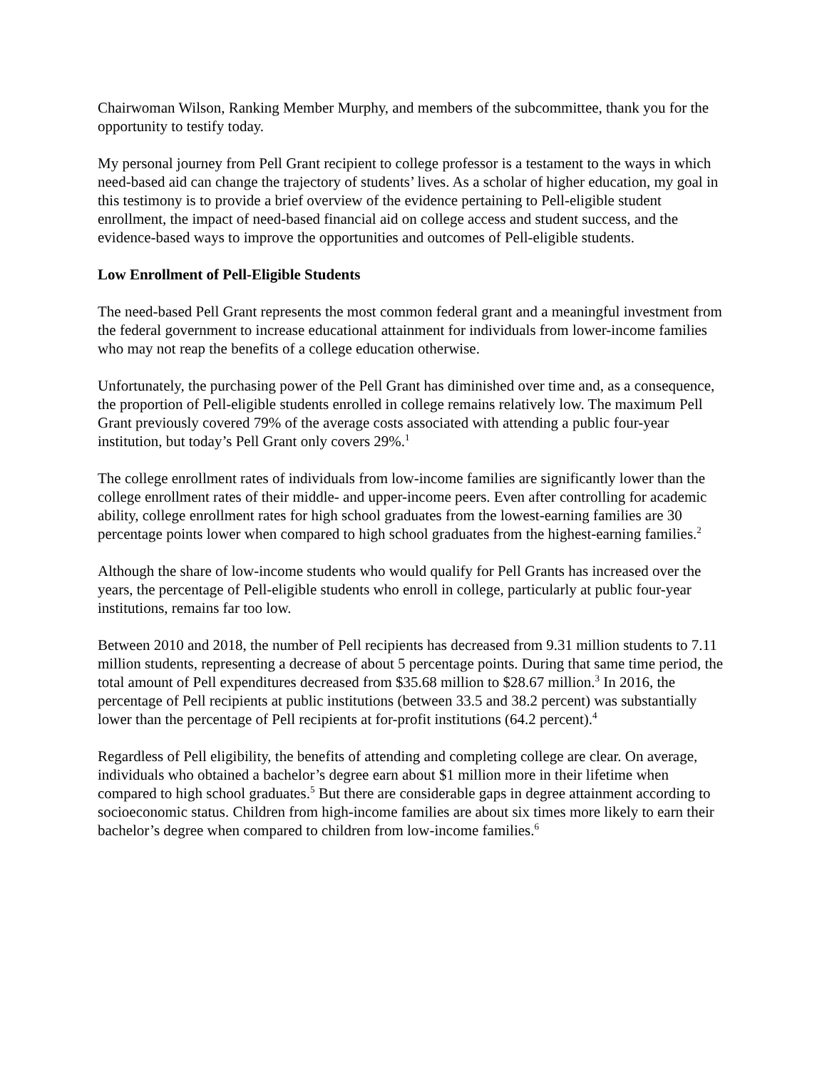Chairwoman Wilson, Ranking Member Murphy, and members of the subcommittee, thank you for the opportunity to testify today.
My personal journey from Pell Grant recipient to college professor is a testament to the ways in which need-based aid can change the trajectory of students’ lives. As a scholar of higher education, my goal in this testimony is to provide a brief overview of the evidence pertaining to Pell-eligible student enrollment, the impact of need-based financial aid on college access and student success, and the evidence-based ways to improve the opportunities and outcomes of Pell-eligible students.
Low Enrollment of Pell-Eligible Students
The need-based Pell Grant represents the most common federal grant and a meaningful investment from the federal government to increase educational attainment for individuals from lower-income families who may not reap the benefits of a college education otherwise.
Unfortunately, the purchasing power of the Pell Grant has diminished over time and, as a consequence, the proportion of Pell-eligible students enrolled in college remains relatively low. The maximum Pell Grant previously covered 79% of the average costs associated with attending a public four-year institution, but today’s Pell Grant only covers 29%.<sup>1</sup>
The college enrollment rates of individuals from low-income families are significantly lower than the college enrollment rates of their middle- and upper-income peers. Even after controlling for academic ability, college enrollment rates for high school graduates from the lowest-earning families are 30 percentage points lower when compared to high school graduates from the highest-earning families.<sup>2</sup>
Although the share of low-income students who would qualify for Pell Grants has increased over the years, the percentage of Pell-eligible students who enroll in college, particularly at public four-year institutions, remains far too low.
Between 2010 and 2018, the number of Pell recipients has decreased from 9.31 million students to 7.11 million students, representing a decrease of about 5 percentage points. During that same time period, the total amount of Pell expenditures decreased from $35.68 million to $28.67 million.<sup>3</sup> In 2016, the percentage of Pell recipients at public institutions (between 33.5 and 38.2 percent) was substantially lower than the percentage of Pell recipients at for-profit institutions (64.2 percent).<sup>4</sup>
Regardless of Pell eligibility, the benefits of attending and completing college are clear. On average, individuals who obtained a bachelor’s degree earn about $1 million more in their lifetime when compared to high school graduates.<sup>5</sup> But there are considerable gaps in degree attainment according to socioeconomic status. Children from high-income families are about six times more likely to earn their bachelor’s degree when compared to children from low-income families.<sup>6</sup>